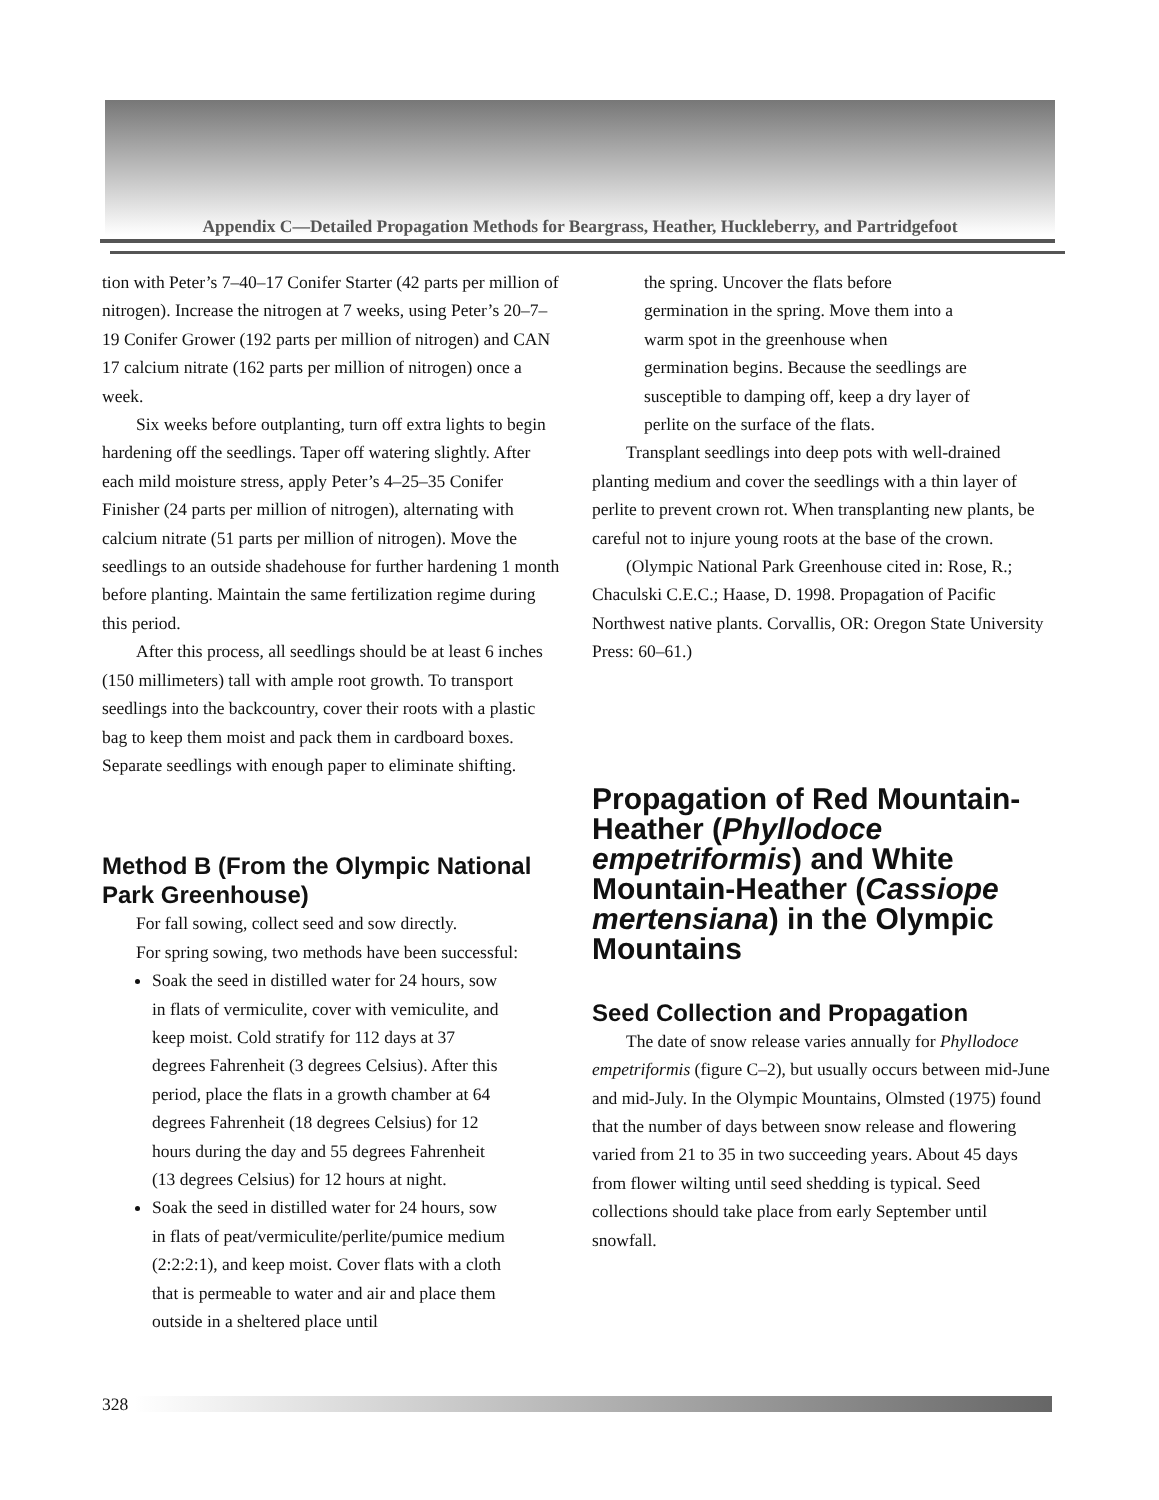Appendix C—Detailed Propagation Methods for Beargrass, Heather, Huckleberry, and Partridgefoot
tion with Peter’s 7–40–17 Conifer Starter (42 parts per million of nitrogen). Increase the nitrogen at 7 weeks, using Peter’s 20–7–19 Conifer Grower (192 parts per million of nitrogen) and CAN 17 calcium nitrate (162 parts per million of nitrogen) once a week.
Six weeks before outplanting, turn off extra lights to begin hardening off the seedlings. Taper off watering slightly. After each mild moisture stress, apply Peter’s 4–25–35 Conifer Finisher (24 parts per million of nitrogen), alternating with calcium nitrate (51 parts per million of nitrogen). Move the seedlings to an outside shadehouse for further hardening 1 month before planting. Maintain the same fertilization regime during this period.
After this process, all seedlings should be at least 6 inches (150 millimeters) tall with ample root growth. To transport seedlings into the backcountry, cover their roots with a plastic bag to keep them moist and pack them in cardboard boxes. Separate seedlings with enough paper to eliminate shifting.
Method B (From the Olympic National Park Greenhouse)
For fall sowing, collect seed and sow directly.
For spring sowing, two methods have been successful:
Soak the seed in distilled water for 24 hours, sow in flats of vermiculite, cover with vemiculite, and keep moist. Cold stratify for 112 days at 37 degrees Fahrenheit (3 degrees Celsius). After this period, place the flats in a growth chamber at 64 degrees Fahrenheit (18 degrees Celsius) for 12 hours during the day and 55 degrees Fahrenheit (13 degrees Celsius) for 12 hours at night.
Soak the seed in distilled water for 24 hours, sow in flats of peat/vermiculite/perlite/pumice medium (2:2:2:1), and keep moist. Cover flats with a cloth that is permeable to water and air and place them outside in a sheltered place until
the spring. Uncover the flats before germination in the spring. Move them into a warm spot in the greenhouse when germination begins. Because the seedlings are susceptible to damping off, keep a dry layer of perlite on the surface of the flats.
Transplant seedlings into deep pots with well-drained planting medium and cover the seedlings with a thin layer of perlite to prevent crown rot. When transplanting new plants, be careful not to injure young roots at the base of the crown.
(Olympic National Park Greenhouse cited in: Rose, R.; Chaculski C.E.C.; Haase, D. 1998. Propagation of Pacific Northwest native plants. Corvallis, OR: Oregon State University Press: 60–61.)
Propagation of Red Mountain-Heather (Phyllodoce empetriformis) and White Mountain-Heather (Cassiope mertensiana) in the Olympic Mountains
Seed Collection and Propagation
The date of snow release varies annually for Phyllodoce empetriformis (figure C–2), but usually occurs between mid-June and mid-July. In the Olympic Mountains, Olmsted (1975) found that the number of days between snow release and flowering varied from 21 to 35 in two succeeding years. About 45 days from flower wilting until seed shedding is typical. Seed collections should take place from early September until snowfall.
328